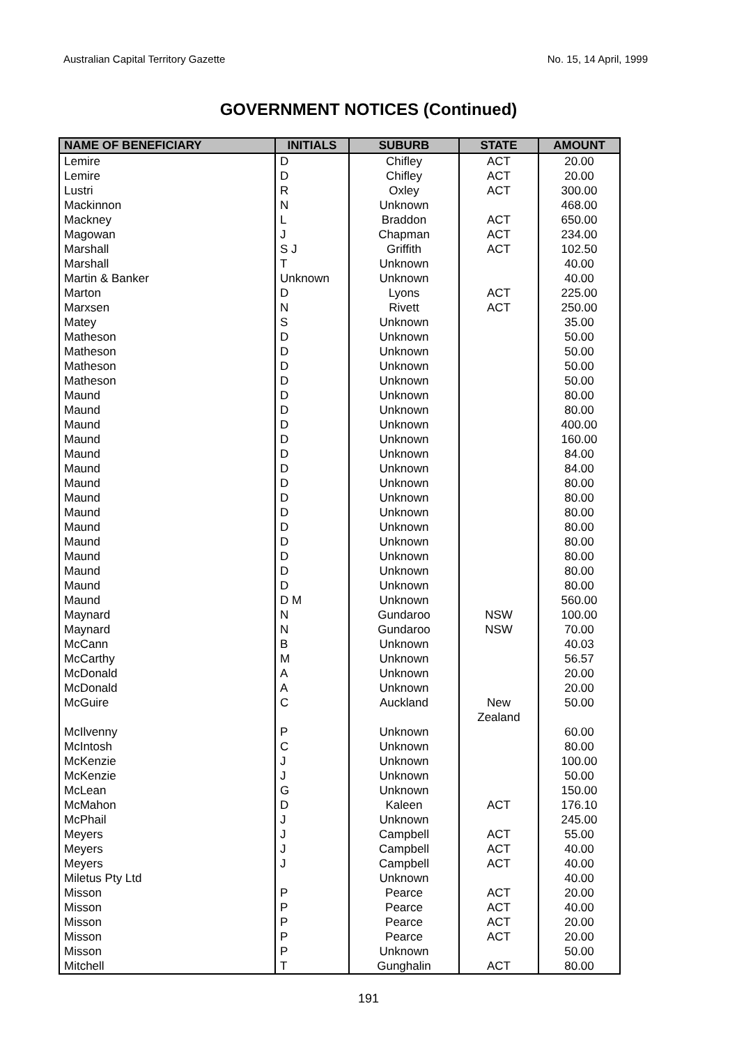Australian Capital Territory Gazette No. 15, 14 April, 1999
GOVERNMENT NOTICES (Continued)
| NAME OF BENEFICIARY | INITIALS | SUBURB | STATE | AMOUNT |
| --- | --- | --- | --- | --- |
| Lemire | D | Chifley | ACT | 20.00 |
| Lemire | D | Chifley | ACT | 20.00 |
| Lustri | R | Oxley | ACT | 300.00 |
| Mackinnon | N | Unknown | | 468.00 |
| Mackney | L | Braddon | ACT | 650.00 |
| Magowan | J | Chapman | ACT | 234.00 |
| Marshall | S J | Griffith | ACT | 102.50 |
| Marshall | T | Unknown | | 40.00 |
| Martin & Banker | Unknown | Unknown | | 40.00 |
| Marton | D | Lyons | ACT | 225.00 |
| Marxsen | N | Rivett | ACT | 250.00 |
| Matey | S | Unknown | | 35.00 |
| Matheson | D | Unknown | | 50.00 |
| Matheson | D | Unknown | | 50.00 |
| Matheson | D | Unknown | | 50.00 |
| Matheson | D | Unknown | | 50.00 |
| Maund | D | Unknown | | 80.00 |
| Maund | D | Unknown | | 80.00 |
| Maund | D | Unknown | | 400.00 |
| Maund | D | Unknown | | 160.00 |
| Maund | D | Unknown | | 84.00 |
| Maund | D | Unknown | | 84.00 |
| Maund | D | Unknown | | 80.00 |
| Maund | D | Unknown | | 80.00 |
| Maund | D | Unknown | | 80.00 |
| Maund | D | Unknown | | 80.00 |
| Maund | D | Unknown | | 80.00 |
| Maund | D | Unknown | | 80.00 |
| Maund | D | Unknown | | 80.00 |
| Maund | D | Unknown | | 80.00 |
| Maund | D M | Unknown | | 560.00 |
| Maynard | N | Gundaroo | NSW | 100.00 |
| Maynard | N | Gundaroo | NSW | 70.00 |
| McCann | B | Unknown | | 40.03 |
| McCarthy | M | Unknown | | 56.57 |
| McDonald | A | Unknown | | 20.00 |
| McDonald | A | Unknown | | 20.00 |
| McGuire | C | Auckland | New Zealand | 50.00 |
| McIlvenny | P | Unknown | | 60.00 |
| McIntosh | C | Unknown | | 80.00 |
| McKenzie | J | Unknown | | 100.00 |
| McKenzie | J | Unknown | | 50.00 |
| McLean | G | Unknown | | 150.00 |
| McMahon | D | Kaleen | ACT | 176.10 |
| McPhail | J | Unknown | | 245.00 |
| Meyers | J | Campbell | ACT | 55.00 |
| Meyers | J | Campbell | ACT | 40.00 |
| Meyers | J | Campbell | ACT | 40.00 |
| Miletus Pty Ltd | | Unknown | | 40.00 |
| Misson | P | Pearce | ACT | 20.00 |
| Misson | P | Pearce | ACT | 40.00 |
| Misson | P | Pearce | ACT | 20.00 |
| Misson | P | Pearce | ACT | 20.00 |
| Misson | P | Unknown | | 50.00 |
| Mitchell | T | Gunghalin | ACT | 80.00 |
191